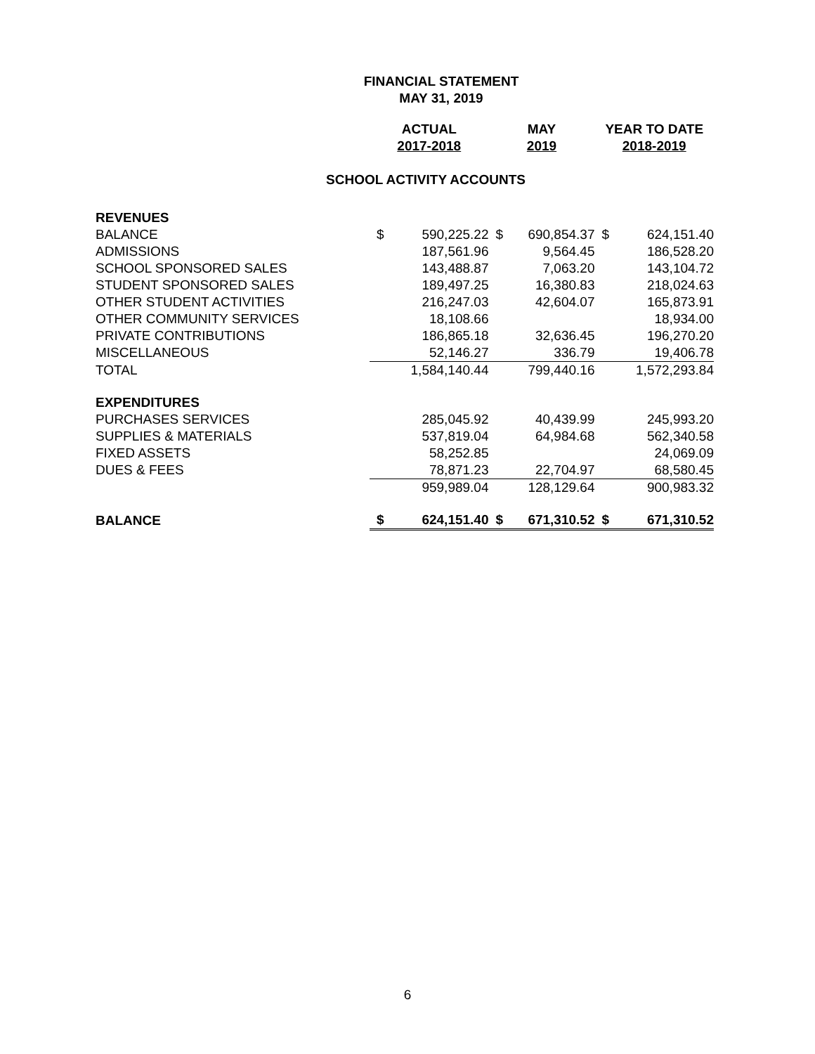FINANCIAL STATEMENT
MAY 31, 2019
| | ACTUAL | | MAY | | YEAR TO DATE | |
| --- | --- | --- | --- | --- | --- | --- |
| | 2017-2018 | | 2019 | | 2018-2019 | |
| SCHOOL ACTIVITY ACCOUNTS | | | | | | |
| REVENUES | | | | | | |
| BALANCE | $ | 590,225.22 | $ | 690,854.37 | $ | 624,151.40 |
| ADMISSIONS | | 187,561.96 | | 9,564.45 | | 186,528.20 |
| SCHOOL SPONSORED SALES | | 143,488.87 | | 7,063.20 | | 143,104.72 |
| STUDENT SPONSORED SALES | | 189,497.25 | | 16,380.83 | | 218,024.63 |
| OTHER STUDENT ACTIVITIES | | 216,247.03 | | 42,604.07 | | 165,873.91 |
| OTHER COMMUNITY SERVICES | | 18,108.66 | | | | 18,934.00 |
| PRIVATE CONTRIBUTIONS | | 186,865.18 | | 32,636.45 | | 196,270.20 |
| MISCELLANEOUS | | 52,146.27 | | 336.79 | | 19,406.78 |
| TOTAL | | 1,584,140.44 | | 799,440.16 | | 1,572,293.84 |
| EXPENDITURES | | | | | | |
| PURCHASES SERVICES | | 285,045.92 | | 40,439.99 | | 245,993.20 |
| SUPPLIES & MATERIALS | | 537,819.04 | | 64,984.68 | | 562,340.58 |
| FIXED ASSETS | | 58,252.85 | | | | 24,069.09 |
| DUES & FEES | | 78,871.23 | | 22,704.97 | | 68,580.45 |
| | | 959,989.04 | | 128,129.64 | | 900,983.32 |
| BALANCE | $ | 624,151.40 | $ | 671,310.52 | $ | 671,310.52 |
6